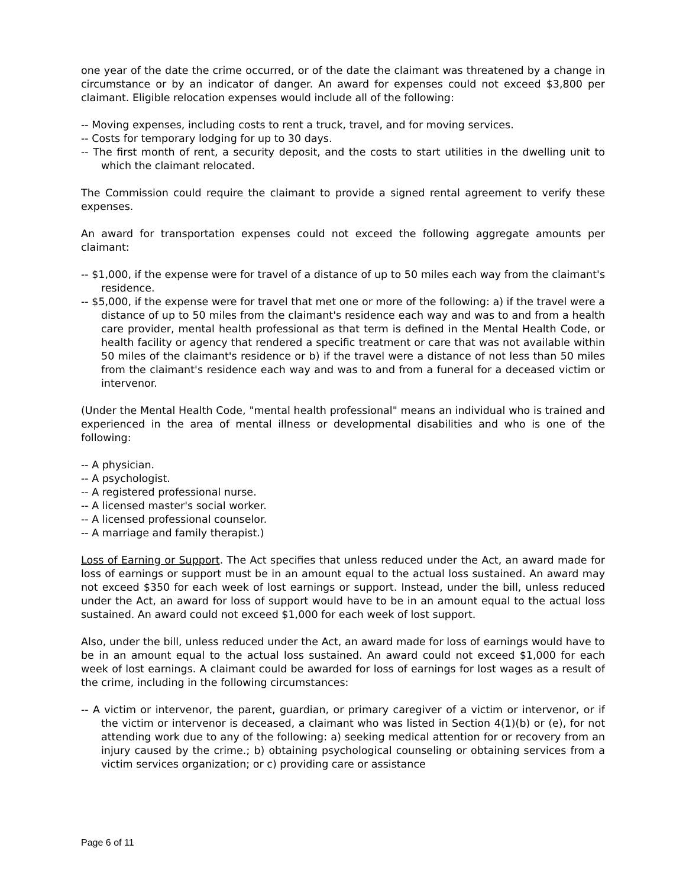one year of the date the crime occurred, or of the date the claimant was threatened by a change in circumstance or by an indicator of danger. An award for expenses could not exceed $3,800 per claimant. Eligible relocation expenses would include all of the following:
-- Moving expenses, including costs to rent a truck, travel, and for moving services.
-- Costs for temporary lodging for up to 30 days.
-- The first month of rent, a security deposit, and the costs to start utilities in the dwelling unit to which the claimant relocated.
The Commission could require the claimant to provide a signed rental agreement to verify these expenses.
An award for transportation expenses could not exceed the following aggregate amounts per claimant:
-- $1,000, if the expense were for travel of a distance of up to 50 miles each way from the claimant's residence.
-- $5,000, if the expense were for travel that met one or more of the following: a) if the travel were a distance of up to 50 miles from the claimant's residence each way and was to and from a health care provider, mental health professional as that term is defined in the Mental Health Code, or health facility or agency that rendered a specific treatment or care that was not available within 50 miles of the claimant's residence or b) if the travel were a distance of not less than 50 miles from the claimant's residence each way and was to and from a funeral for a deceased victim or intervenor.
(Under the Mental Health Code, "mental health professional" means an individual who is trained and experienced in the area of mental illness or developmental disabilities and who is one of the following:
-- A physician.
-- A psychologist.
-- A registered professional nurse.
-- A licensed master's social worker.
-- A licensed professional counselor.
-- A marriage and family therapist.)
Loss of Earning or Support. The Act specifies that unless reduced under the Act, an award made for loss of earnings or support must be in an amount equal to the actual loss sustained. An award may not exceed $350 for each week of lost earnings or support. Instead, under the bill, unless reduced under the Act, an award for loss of support would have to be in an amount equal to the actual loss sustained. An award could not exceed $1,000 for each week of lost support.
Also, under the bill, unless reduced under the Act, an award made for loss of earnings would have to be in an amount equal to the actual loss sustained. An award could not exceed $1,000 for each week of lost earnings. A claimant could be awarded for loss of earnings for lost wages as a result of the crime, including in the following circumstances:
-- A victim or intervenor, the parent, guardian, or primary caregiver of a victim or intervenor, or if the victim or intervenor is deceased, a claimant who was listed in Section 4(1)(b) or (e), for not attending work due to any of the following: a) seeking medical attention for or recovery from an injury caused by the crime.; b) obtaining psychological counseling or obtaining services from a victim services organization; or c) providing care or assistance
Page 6 of 11